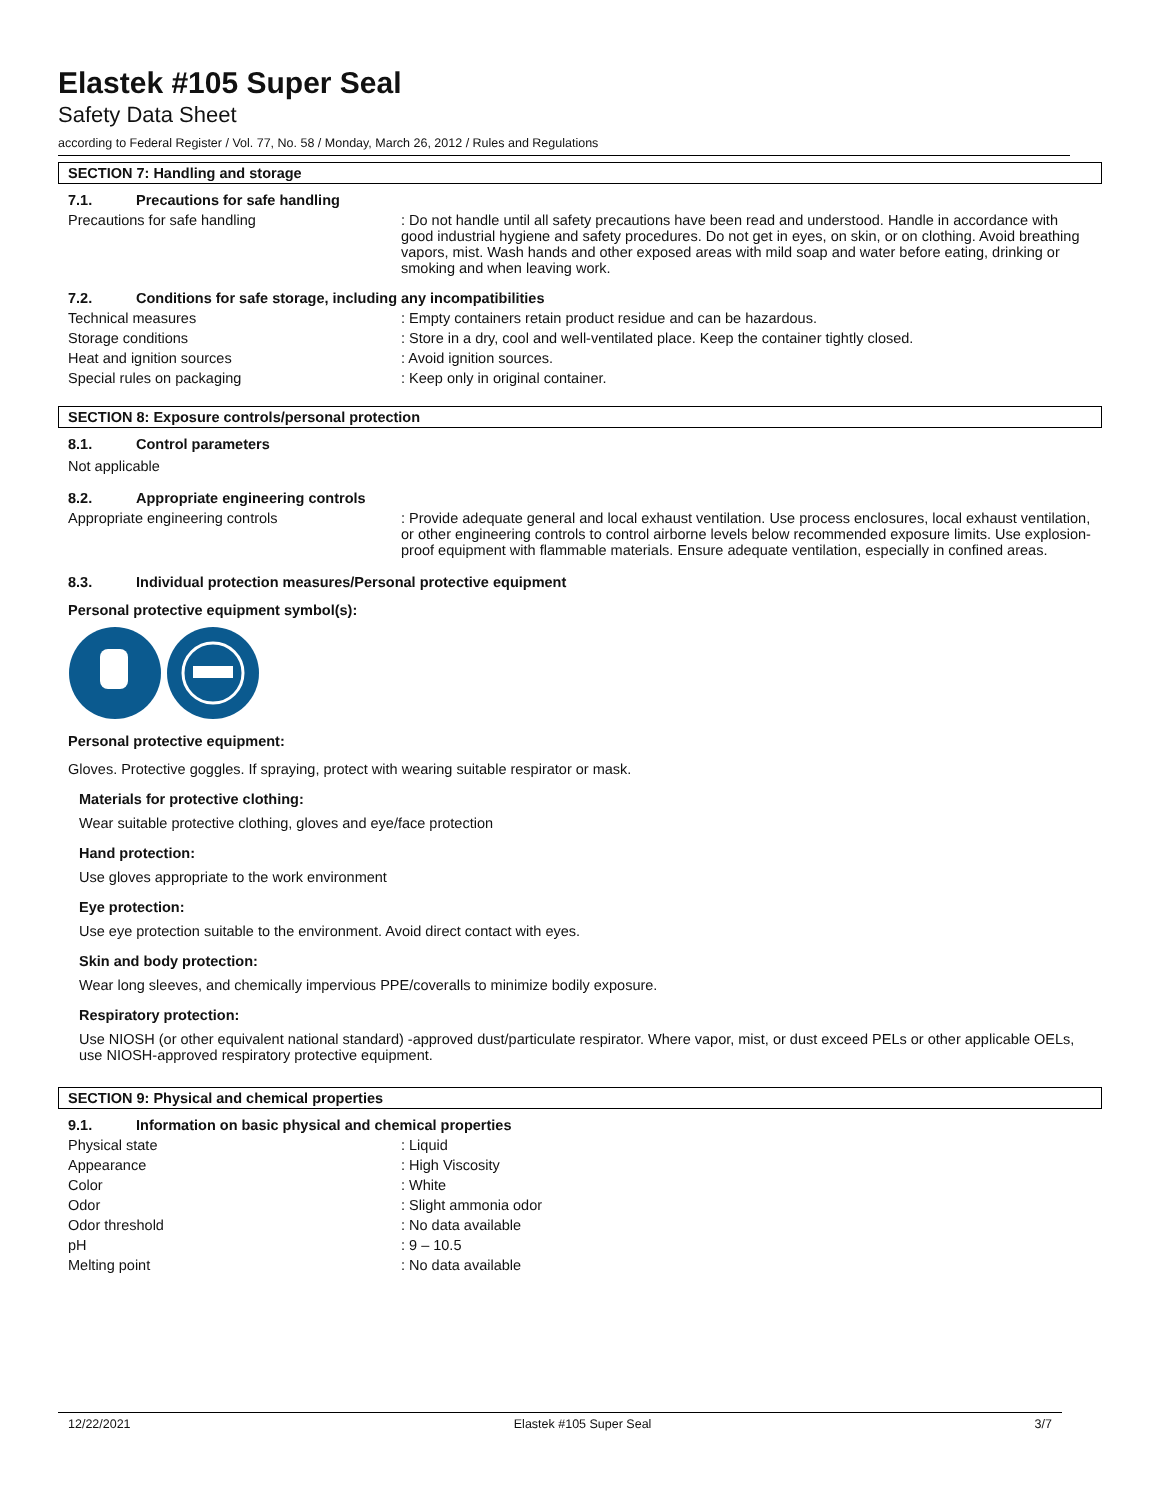Elastek #105 Super Seal
Safety Data Sheet
according to Federal Register / Vol. 77, No. 58 / Monday, March 26, 2012 / Rules and Regulations
SECTION 7: Handling and storage
7.1. Precautions for safe handling
Precautions for safe handling : Do not handle until all safety precautions have been read and understood. Handle in accordance with good industrial hygiene and safety procedures. Do not get in eyes, on skin, or on clothing. Avoid breathing vapors, mist. Wash hands and other exposed areas with mild soap and water before eating, drinking or smoking and when leaving work.
7.2. Conditions for safe storage, including any incompatibilities
Technical measures : Empty containers retain product residue and can be hazardous.
Storage conditions : Store in a dry, cool and well-ventilated place. Keep the container tightly closed.
Heat and ignition sources : Avoid ignition sources.
Special rules on packaging : Keep only in original container.
SECTION 8: Exposure controls/personal protection
8.1. Control parameters
Not applicable
8.2. Appropriate engineering controls
Appropriate engineering controls : Provide adequate general and local exhaust ventilation. Use process enclosures, local exhaust ventilation, or other engineering controls to control airborne levels below recommended exposure limits. Use explosion-proof equipment with flammable materials. Ensure adequate ventilation, especially in confined areas.
8.3. Individual protection measures/Personal protective equipment
Personal protective equipment symbol(s):
Personal protective equipment:
Gloves. Protective goggles. If spraying, protect with wearing suitable respirator or mask.
Materials for protective clothing:
Wear suitable protective clothing, gloves and eye/face protection
Hand protection:
Use gloves appropriate to the work environment
Eye protection:
Use eye protection suitable to the environment. Avoid direct contact with eyes.
Skin and body protection:
Wear long sleeves, and chemically impervious PPE/coveralls to minimize bodily exposure.
Respiratory protection:
Use NIOSH (or other equivalent national standard) -approved dust/particulate respirator. Where vapor, mist, or dust exceed PELs or other applicable OELs, use NIOSH-approved respiratory protective equipment.
SECTION 9: Physical and chemical properties
9.1. Information on basic physical and chemical properties
Physical state : Liquid
Appearance : High Viscosity
Color : White
Odor : Slight ammonia odor
Odor threshold : No data available
pH : 9 – 10.5
Melting point : No data available
12/22/2021 Elastek #105 Super Seal 3/7